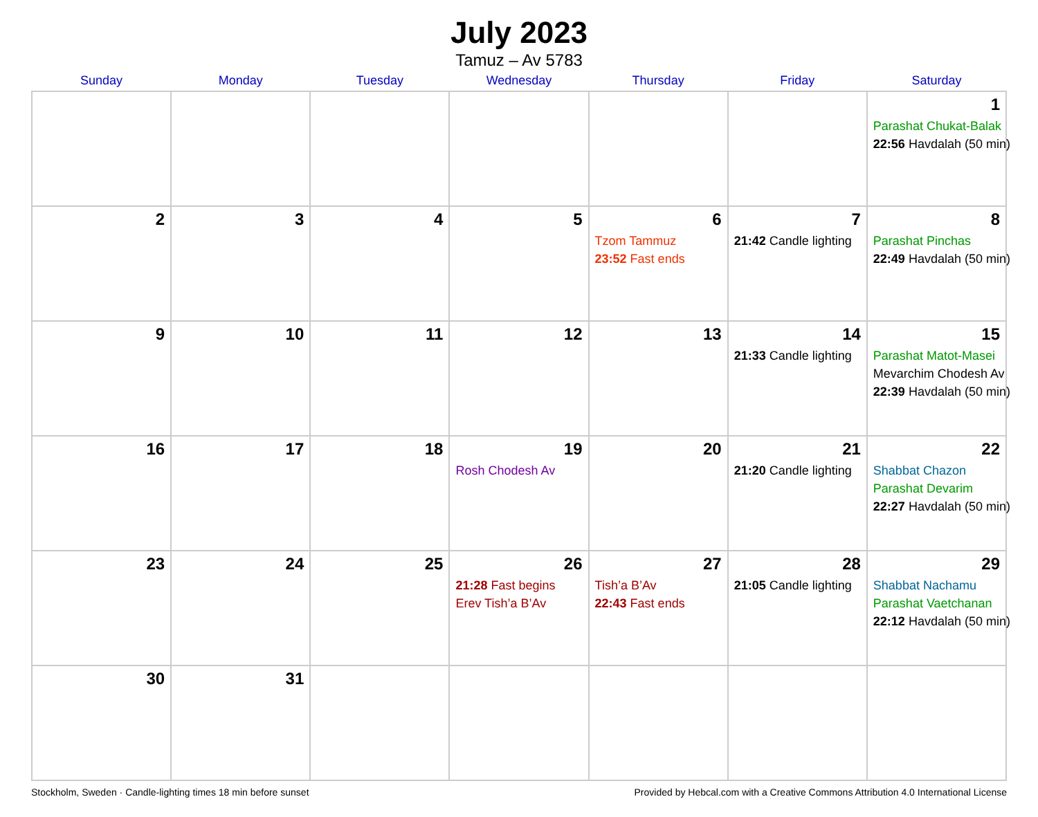July 2023
Tamuz – Av 5783
| Sunday | Monday | Tuesday | Wednesday | Thursday | Friday | Saturday |
| --- | --- | --- | --- | --- | --- | --- |
| | | | | | | 1 Parashat Chukat-Balak 22:56 Havdalah (50 min) |
| 2 | 3 | 4 | 5 | 6 Tzom Tammuz 23:52 Fast ends | 7 21:42 Candle lighting | 8 Parashat Pinchas 22:49 Havdalah (50 min) |
| 9 | 10 | 11 | 12 | 13 | 14 21:33 Candle lighting | 15 Parashat Matot-Masei Mevarchim Chodesh Av 22:39 Havdalah (50 min) |
| 16 | 17 | 18 | 19 Rosh Chodesh Av | 20 | 21 21:20 Candle lighting | 22 Shabbat Chazon Parashat Devarim 22:27 Havdalah (50 min) |
| 23 | 24 | 25 | 26 21:28 Fast begins Erev Tish’a B’Av | 27 Tish’a B’Av 22:43 Fast ends | 28 21:05 Candle lighting | 29 Shabbat Nachamu Parashat Vaetchanan 22:12 Havdalah (50 min) |
| 30 | 31 | | | | | |
Stockholm, Sweden · Candle-lighting times 18 min before sunset Provided by Hebcal.com with a Creative Commons Attribution 4.0 International License